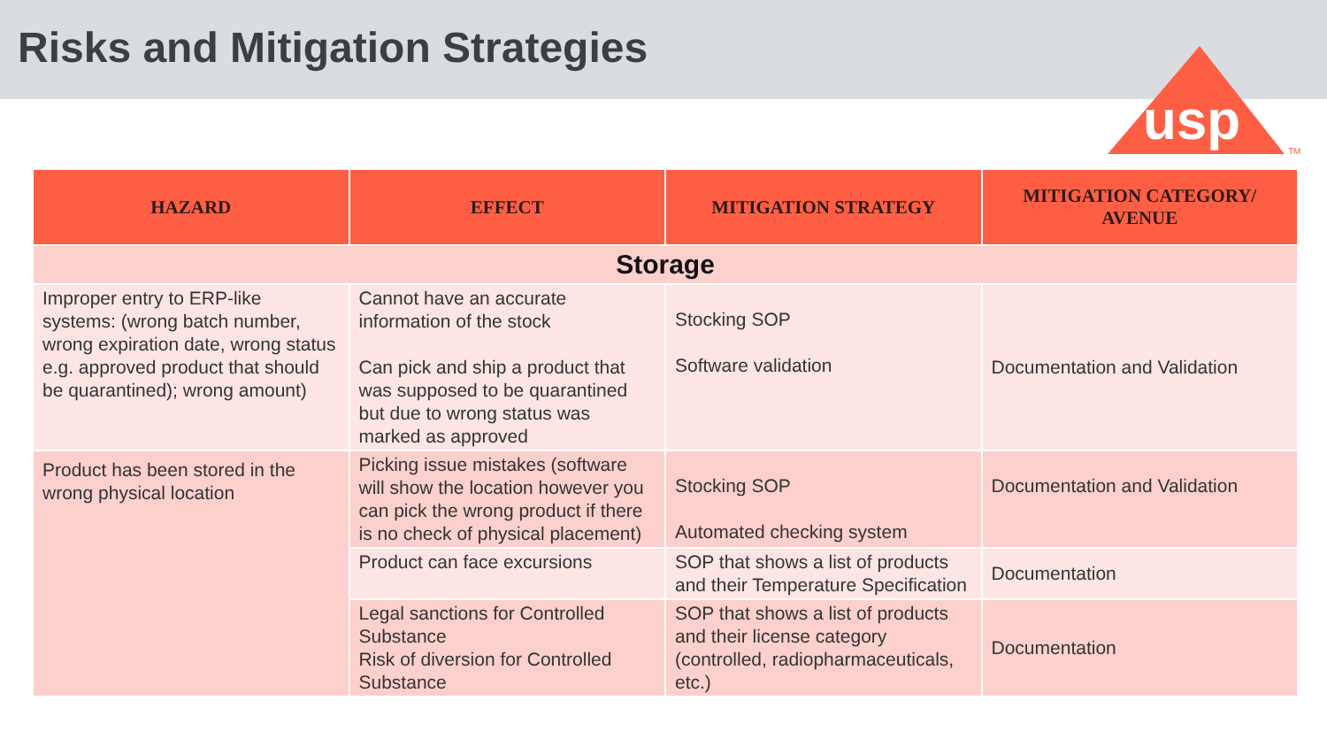Risks and Mitigation Strategies
usp
TM
| HAZARD | EFFECT | MITIGATION STRATEGY | MITIGATION CATEGORY/ AVENUE |
| --- | --- | --- | --- |
| Storage | | | |
| Improper entry to ERP-like systems: (wrong batch number, wrong expiration date, wrong status e.g. approved product that should be quarantined); wrong amount) | Cannot have an accurate information of the stock Can pick and ship a product that was supposed to be quarantined but due to wrong status was marked as approved | Stocking SOP Software validation | Documentation and Validation |
| Product has been stored in the wrong physical location | Picking issue mistakes (software will show the location however you can pick the wrong product if there is no check of physical placement) | Stocking SOP Automated checking system | Documentation and Validation |
| | Product can face excursions | SOP that shows a list of products and their Temperature Specification | Documentation |
| | Legal sanctions for Controlled Substance Risk of diversion for Controlled Substance | SOP that shows a list of products and their license category (controlled, radiopharmaceuticals, etc.) | Documentation |